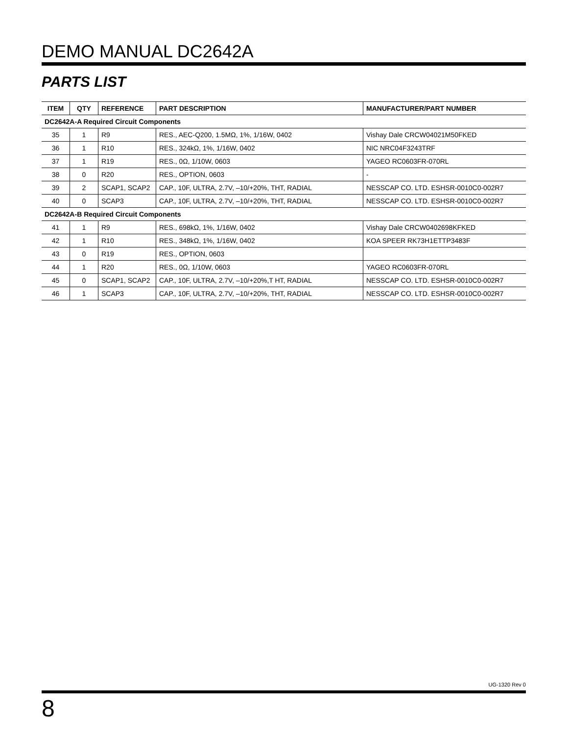DEMO MANUAL DC2642A
PARTS LIST
| ITEM | QTY | REFERENCE | PART DESCRIPTION | MANUFACTURER/PART NUMBER |
| --- | --- | --- | --- | --- |
| DC2642A-A Required Circuit Components | | | | |
| 35 | 1 | R9 | RES., AEC-Q200, 1.5MΩ, 1%, 1/16W, 0402 | Vishay Dale CRCW04021M50FKED |
| 36 | 1 | R10 | RES., 324kΩ, 1%, 1/16W, 0402 | NIC NRC04F3243TRF |
| 37 | 1 | R19 | RES., 0Ω, 1/10W, 0603 | YAGEO RC0603FR-070RL |
| 38 | 0 | R20 | RES., OPTION, 0603 | - |
| 39 | 2 | SCAP1, SCAP2 | CAP., 10F, ULTRA, 2.7V, –10/+20%, THT, RADIAL | NESSCAP CO. LTD. ESHSR-0010C0-002R7 |
| 40 | 0 | SCAP3 | CAP., 10F, ULTRA, 2.7V, –10/+20%, THT, RADIAL | NESSCAP CO. LTD. ESHSR-0010C0-002R7 |
| DC2642A-B Required Circuit Components | | | | |
| 41 | 1 | R9 | RES., 698kΩ, 1%, 1/16W, 0402 | Vishay Dale CRCW0402698KFKED |
| 42 | 1 | R10 | RES., 348kΩ, 1%, 1/16W, 0402 | KOA SPEER RK73H1ETTP3483F |
| 43 | 0 | R19 | RES., OPTION, 0603 | |
| 44 | 1 | R20 | RES., 0Ω, 1/10W, 0603 | YAGEO RC0603FR-070RL |
| 45 | 0 | SCAP1, SCAP2 | CAP., 10F, ULTRA, 2.7V, –10/+20%,T HT, RADIAL | NESSCAP CO. LTD. ESHSR-0010C0-002R7 |
| 46 | 1 | SCAP3 | CAP., 10F, ULTRA, 2.7V, –10/+20%, THT, RADIAL | NESSCAP CO. LTD. ESHSR-0010C0-002R7 |
UG-1320 Rev 0
8